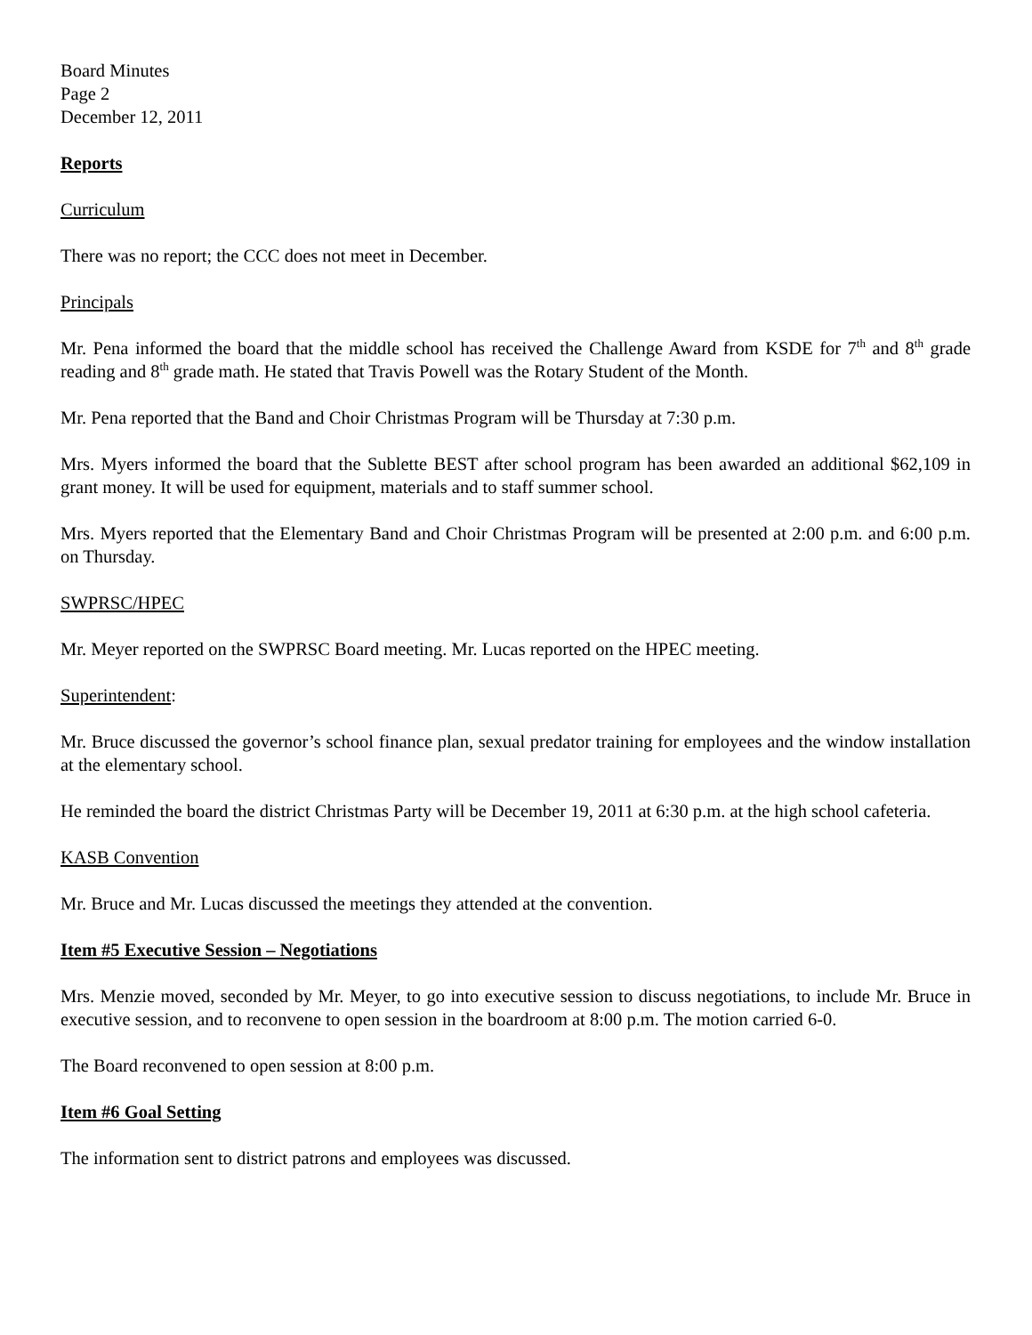Board Minutes
Page 2
December 12, 2011
Reports
Curriculum
There was no report; the CCC does not meet in December.
Principals
Mr. Pena informed the board that the middle school has received the Challenge Award from KSDE for 7<sup>th</sup> and 8<sup>th</sup> grade reading and 8<sup>th</sup> grade math. He stated that Travis Powell was the Rotary Student of the Month.
Mr. Pena reported that the Band and Choir Christmas Program will be Thursday at 7:30 p.m.
Mrs. Myers informed the board that the Sublette BEST after school program has been awarded an additional $62,109 in grant money. It will be used for equipment, materials and to staff summer school.
Mrs. Myers reported that the Elementary Band and Choir Christmas Program will be presented at 2:00 p.m. and 6:00 p.m. on Thursday.
SWPRSC/HPEC
Mr. Meyer reported on the SWPRSC Board meeting. Mr. Lucas reported on the HPEC meeting.
Superintendent:
Mr. Bruce discussed the governor’s school finance plan, sexual predator training for employees and the window installation at the elementary school.
He reminded the board the district Christmas Party will be December 19, 2011 at 6:30 p.m. at the high school cafeteria.
KASB Convention
Mr. Bruce and Mr. Lucas discussed the meetings they attended at the convention.
Item #5 Executive Session – Negotiations
Mrs. Menzie moved, seconded by Mr. Meyer, to go into executive session to discuss negotiations, to include Mr. Bruce in executive session, and to reconvene to open session in the boardroom at 8:00 p.m. The motion carried 6-0.
The Board reconvened to open session at 8:00 p.m.
Item #6 Goal Setting
The information sent to district patrons and employees was discussed.